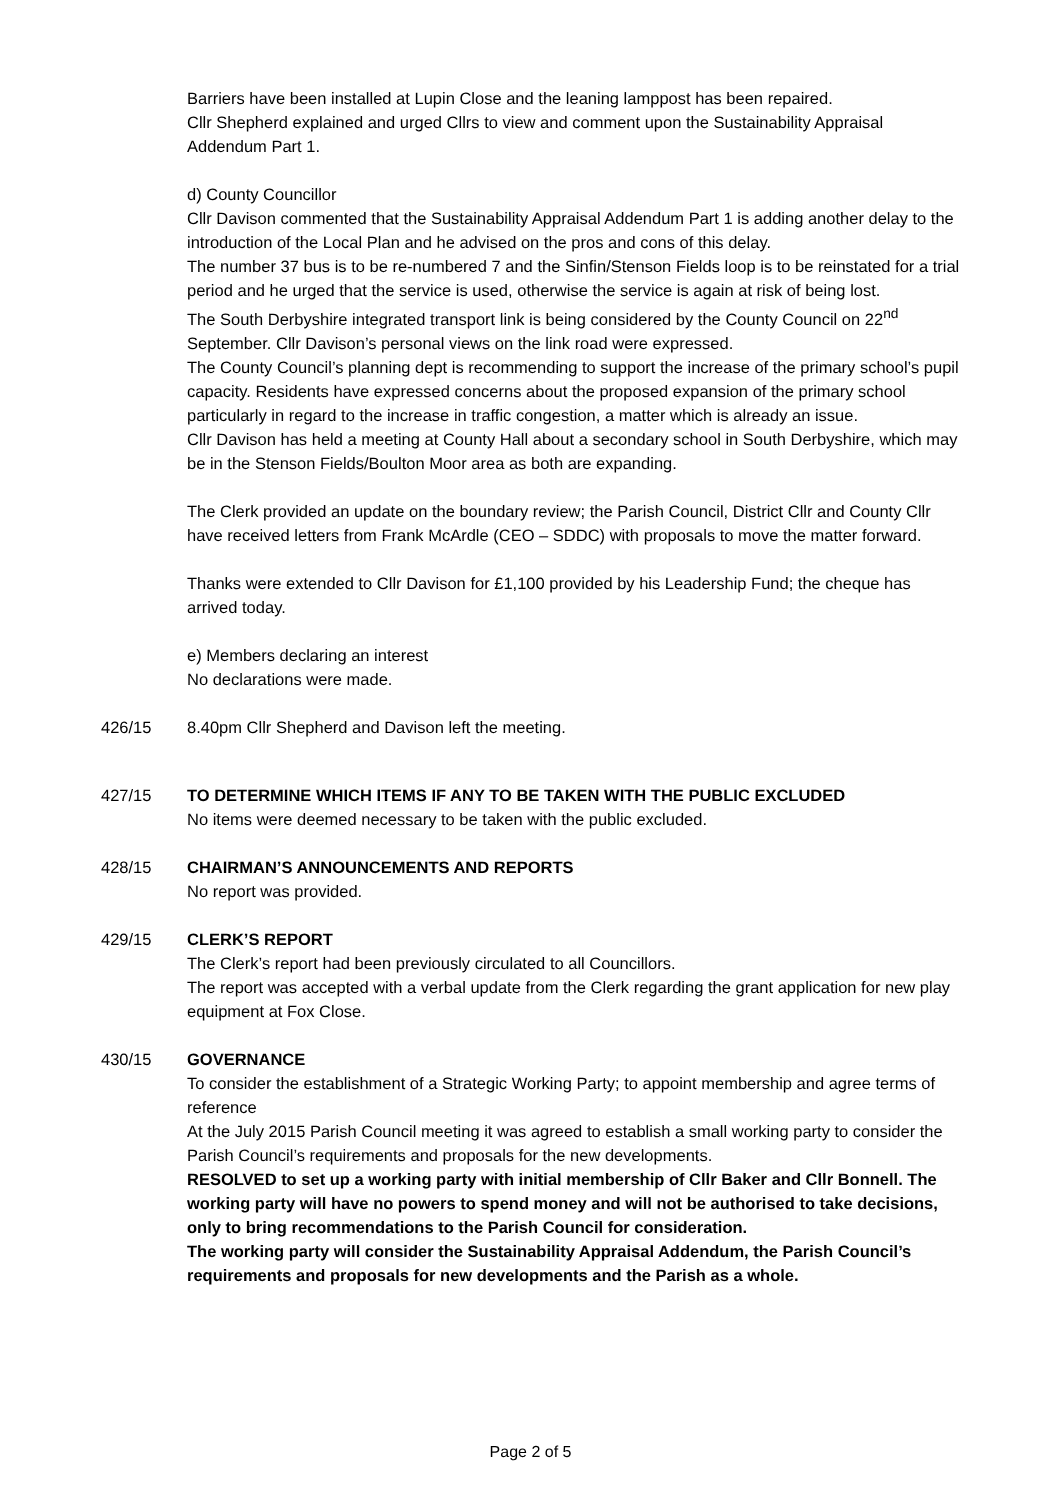Barriers have been installed at Lupin Close and the leaning lamppost has been repaired.
Cllr Shepherd explained and urged Cllrs to view and comment upon the Sustainability Appraisal Addendum Part 1.
d) County Councillor
Cllr Davison commented that the Sustainability Appraisal Addendum Part 1 is adding another delay to the introduction of the Local Plan and he advised on the pros and cons of this delay.
The number 37 bus is to be re-numbered 7 and the Sinfin/Stenson Fields loop is to be reinstated for a trial period and he urged that the service is used, otherwise the service is again at risk of being lost.
The South Derbyshire integrated transport link is being considered by the County Council on 22<sup>nd</sup> September. Cllr Davison’s personal views on the link road were expressed.
The County Council’s planning dept is recommending to support the increase of the primary school’s pupil capacity. Residents have expressed concerns about the proposed expansion of the primary school particularly in regard to the increase in traffic congestion, a matter which is already an issue.
Cllr Davison has held a meeting at County Hall about a secondary school in South Derbyshire, which may be in the Stenson Fields/Boulton Moor area as both are expanding.
The Clerk provided an update on the boundary review; the Parish Council, District Cllr and County Cllr have received letters from Frank McArdle (CEO – SDDC) with proposals to move the matter forward.
Thanks were extended to Cllr Davison for £1,100 provided by his Leadership Fund; the cheque has arrived today.
e) Members declaring an interest
No declarations were made.
426/15 8.40pm Cllr Shepherd and Davison left the meeting.
427/15 TO DETERMINE WHICH ITEMS IF ANY TO BE TAKEN WITH THE PUBLIC EXCLUDED
No items were deemed necessary to be taken with the public excluded.
428/15 CHAIRMAN’S ANNOUNCEMENTS AND REPORTS
No report was provided.
429/15 CLERK’S REPORT
The Clerk’s report had been previously circulated to all Councillors.
The report was accepted with a verbal update from the Clerk regarding the grant application for new play equipment at Fox Close.
430/15 GOVERNANCE
To consider the establishment of a Strategic Working Party; to appoint membership and agree terms of reference
At the July 2015 Parish Council meeting it was agreed to establish a small working party to consider the Parish Council’s requirements and proposals for the new developments.
RESOLVED to set up a working party with initial membership of Cllr Baker and Cllr Bonnell. The working party will have no powers to spend money and will not be authorised to take decisions, only to bring recommendations to the Parish Council for consideration.
The working party will consider the Sustainability Appraisal Addendum, the Parish Council’s requirements and proposals for new developments and the Parish as a whole.
Page 2 of 5